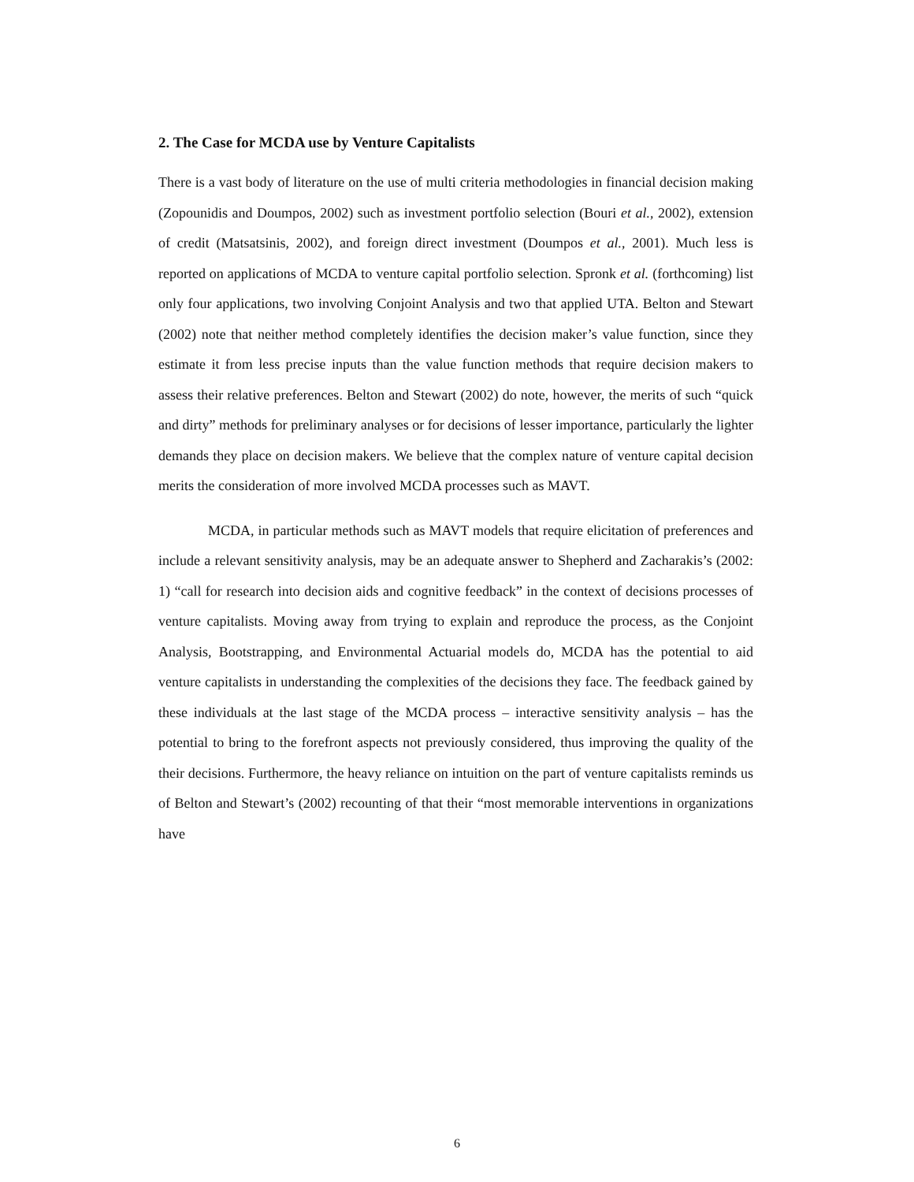2. The Case for MCDA use by Venture Capitalists
There is a vast body of literature on the use of multi criteria methodologies in financial decision making (Zopounidis and Doumpos, 2002) such as investment portfolio selection (Bouri et al., 2002), extension of credit (Matsatsinis, 2002), and foreign direct investment (Doumpos et al., 2001). Much less is reported on applications of MCDA to venture capital portfolio selection. Spronk et al. (forthcoming) list only four applications, two involving Conjoint Analysis and two that applied UTA. Belton and Stewart (2002) note that neither method completely identifies the decision maker’s value function, since they estimate it from less precise inputs than the value function methods that require decision makers to assess their relative preferences. Belton and Stewart (2002) do note, however, the merits of such “quick and dirty” methods for preliminary analyses or for decisions of lesser importance, particularly the lighter demands they place on decision makers. We believe that the complex nature of venture capital decision merits the consideration of more involved MCDA processes such as MAVT.
MCDA, in particular methods such as MAVT models that require elicitation of preferences and include a relevant sensitivity analysis, may be an adequate answer to Shepherd and Zacharakis’s (2002: 1) “call for research into decision aids and cognitive feedback” in the context of decisions processes of venture capitalists. Moving away from trying to explain and reproduce the process, as the Conjoint Analysis, Bootstrapping, and Environmental Actuarial models do, MCDA has the potential to aid venture capitalists in understanding the complexities of the decisions they face. The feedback gained by these individuals at the last stage of the MCDA process – interactive sensitivity analysis – has the potential to bring to the forefront aspects not previously considered, thus improving the quality of the their decisions. Furthermore, the heavy reliance on intuition on the part of venture capitalists reminds us of Belton and Stewart’s (2002) recounting of that their “most memorable interventions in organizations have
6